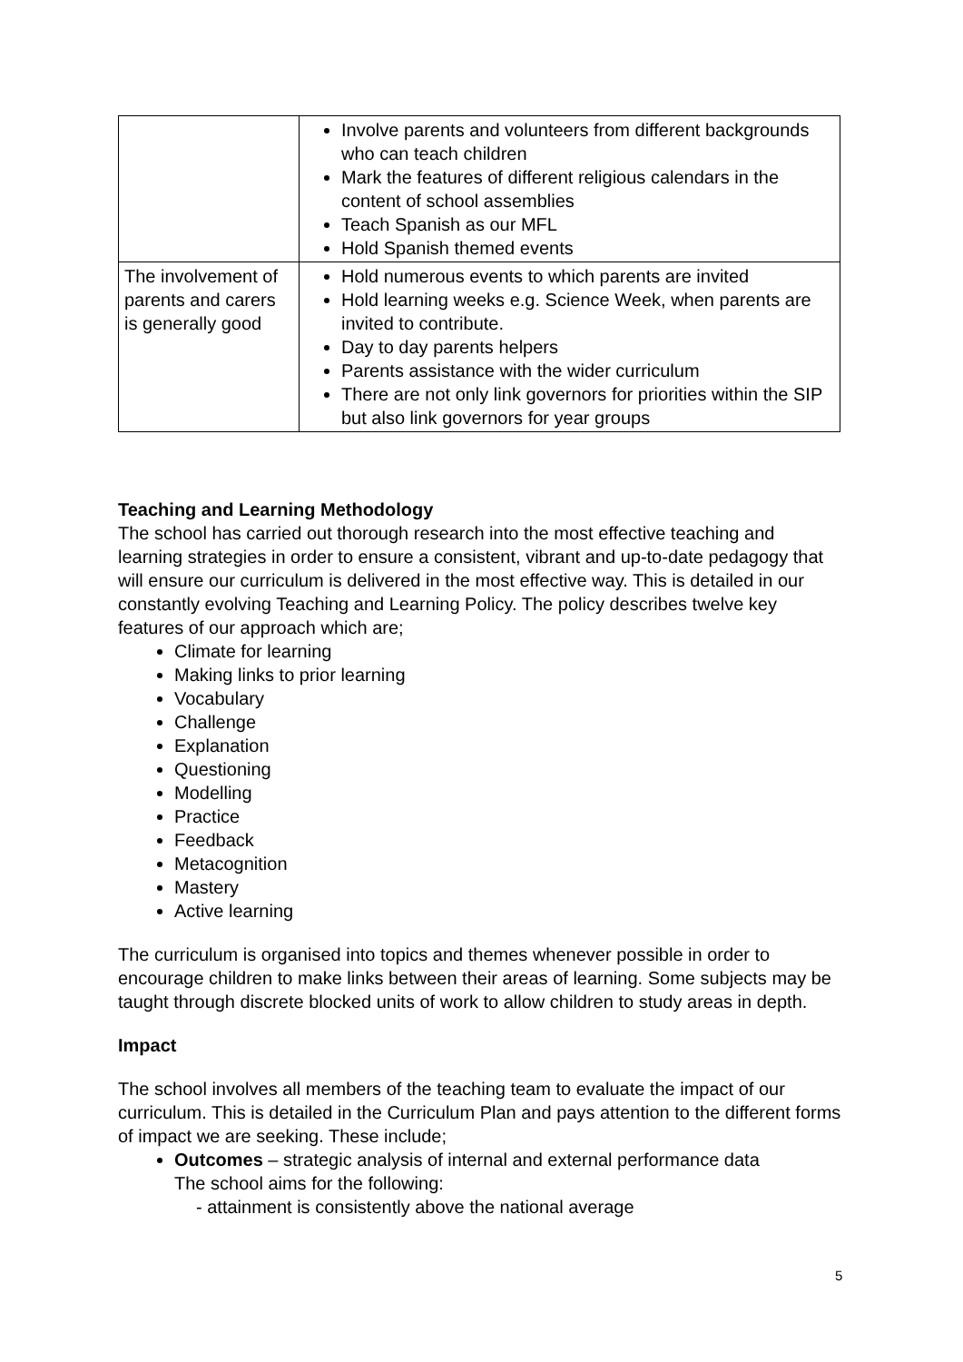| | Involve parents and volunteers from different backgrounds who can teach children Mark the features of different religious calendars in the content of school assemblies Teach Spanish as our MFL Hold Spanish themed events |
| The involvement of parents and carers is generally good | Hold numerous events to which parents are invited Hold learning weeks e.g. Science Week, when parents are invited to contribute. Day to day parents helpers Parents assistance with the wider curriculum There are not only link governors for priorities within the SIP but also link governors for year groups |
Teaching and Learning Methodology
The school has carried out thorough research into the most effective teaching and learning strategies in order to ensure a consistent, vibrant and up-to-date pedagogy that will ensure our curriculum is delivered in the most effective way. This is detailed in our constantly evolving Teaching and Learning Policy. The policy describes twelve key features of our approach which are;
Climate for learning
Making links to prior learning
Vocabulary
Challenge
Explanation
Questioning
Modelling
Practice
Feedback
Metacognition
Mastery
Active learning
The curriculum is organised into topics and themes whenever possible in order to encourage children to make links between their areas of learning. Some subjects may be taught through discrete blocked units of work to allow children to study areas in depth.
Impact
The school involves all members of the teaching team to evaluate the impact of our curriculum. This is detailed in the Curriculum Plan and pays attention to the different forms of impact we are seeking. These include;
Outcomes – strategic analysis of internal and external performance data
The school aims for the following:
- attainment is consistently above the national average
5